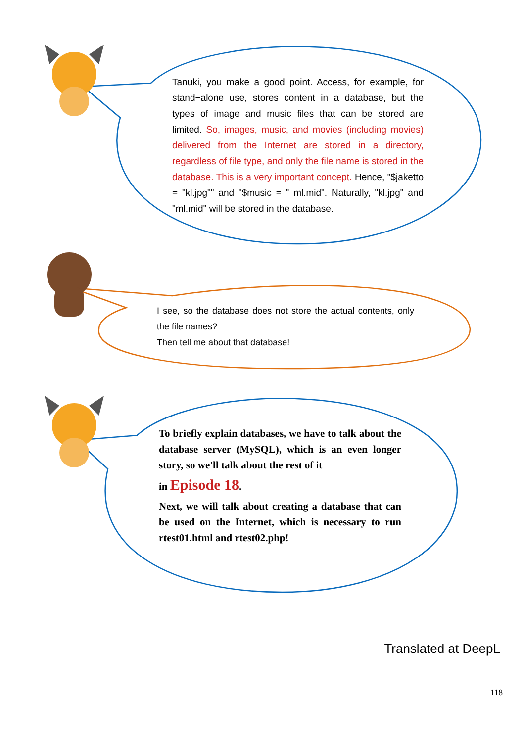Tanuki, you make a good point. Access, for example, for stand−alone use, stores content in a database, but the types of image and music files that can be stored are limited. So, images, music, and movies (including movies) delivered from the Internet are stored in a directory, regardless of file type, and only the file name is stored in the database. This is a very important concept. Hence, "$jaketto = "kl.jpg"" and "$music = " ml.mid". Naturally, "kl.jpg" and "ml.mid" will be stored in the database.
I see, so the database does not store the actual contents, only the file names?
Then tell me about that database!
To briefly explain databases, we have to talk about the database server (MySQL), which is an even longer story, so we'll talk about the rest of it
in Episode 18.
Next, we will talk about creating a database that can be used on the Internet, which is necessary to run rtest01.html and rtest02.php!
Translated at DeepL
118